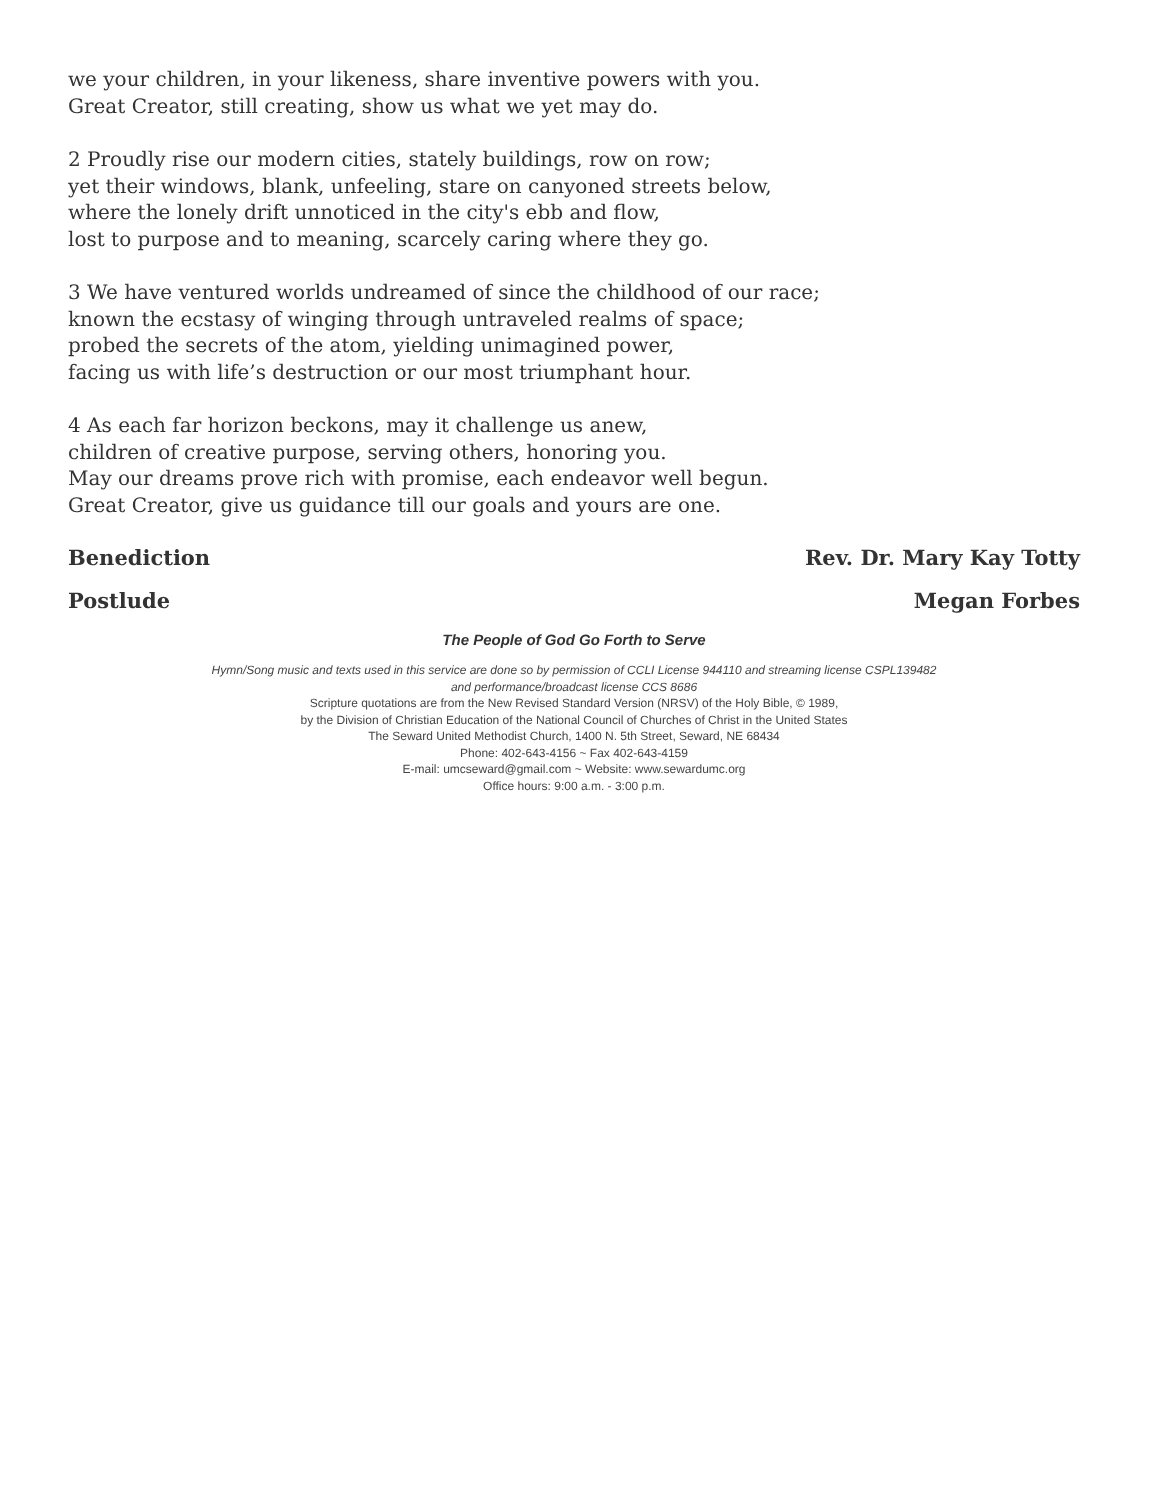we your children, in your likeness, share inventive powers with you.
Great Creator, still creating, show us what we yet may do.
2 Proudly rise our modern cities, stately buildings, row on row;
yet their windows, blank, unfeeling, stare on canyoned streets below,
where the lonely drift unnoticed in the city's ebb and flow,
lost to purpose and to meaning, scarcely caring where they go.
3 We have ventured worlds undreamed of since the childhood of our race;
known the ecstasy of winging through untraveled realms of space;
probed the secrets of the atom, yielding unimagined power,
facing us with life’s destruction or our most triumphant hour.
4 As each far horizon beckons, may it challenge us anew,
children of creative purpose, serving others, honoring you.
May our dreams prove rich with promise, each endeavor well begun.
Great Creator, give us guidance till our goals and yours are one.
Benediction Rev. Dr. Mary Kay Totty
Postlude Megan Forbes
The People of God Go Forth to Serve
Hymn/Song music and texts used in this service are done so by permission of CCLI License 944110 and streaming license CSPL139482
and performance/broadcast license CCS 8686
Scripture quotations are from the New Revised Standard Version (NRSV) of the Holy Bible, © 1989,
by the Division of Christian Education of the National Council of Churches of Christ in the United States
The Seward United Methodist Church, 1400 N. 5th Street, Seward, NE 68434
Phone: 402-643-4156 ~ Fax 402-643-4159
E-mail: umcseward@gmail.com ~ Website: www.sewardumc.org
Office hours: 9:00 a.m. - 3:00 p.m.